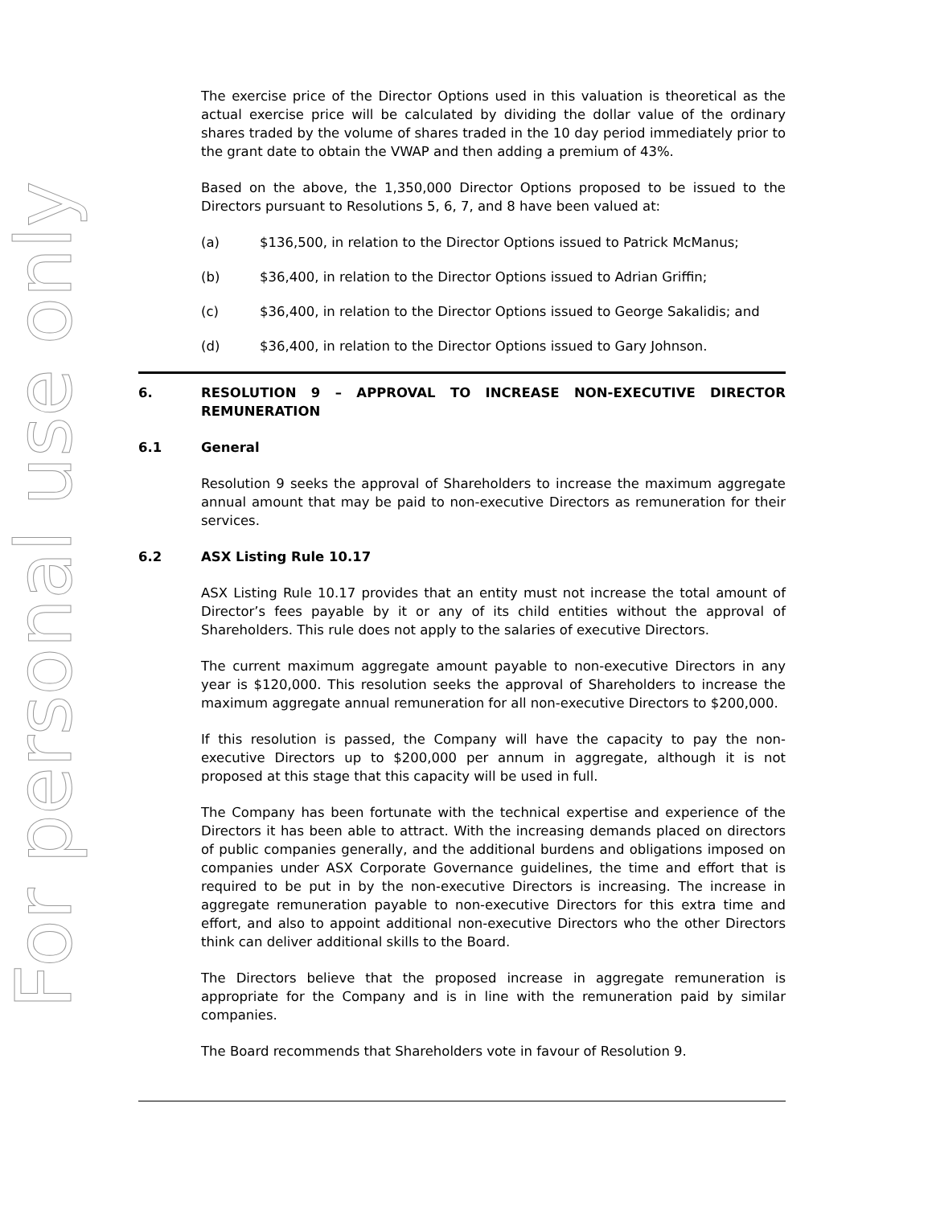For personal use only
The exercise price of the Director Options used in this valuation is theoretical as the actual exercise price will be calculated by dividing the dollar value of the ordinary shares traded by the volume of shares traded in the 10 day period immediately prior to the grant date to obtain the VWAP and then adding a premium of 43%.
Based on the above, the 1,350,000 Director Options proposed to be issued to the Directors pursuant to Resolutions 5, 6, 7, and 8 have been valued at:
(a) $136,500, in relation to the Director Options issued to Patrick McManus;
(b) $36,400, in relation to the Director Options issued to Adrian Griffin;
(c) $36,400, in relation to the Director Options issued to George Sakalidis; and
(d) $36,400, in relation to the Director Options issued to Gary Johnson.
6. RESOLUTION 9 – APPROVAL TO INCREASE NON-EXECUTIVE DIRECTOR REMUNERATION
6.1 General
Resolution 9 seeks the approval of Shareholders to increase the maximum aggregate annual amount that may be paid to non-executive Directors as remuneration for their services.
6.2 ASX Listing Rule 10.17
ASX Listing Rule 10.17 provides that an entity must not increase the total amount of Director’s fees payable by it or any of its child entities without the approval of Shareholders. This rule does not apply to the salaries of executive Directors.
The current maximum aggregate amount payable to non-executive Directors in any year is $120,000. This resolution seeks the approval of Shareholders to increase the maximum aggregate annual remuneration for all non-executive Directors to $200,000.
If this resolution is passed, the Company will have the capacity to pay the non-executive Directors up to $200,000 per annum in aggregate, although it is not proposed at this stage that this capacity will be used in full.
The Company has been fortunate with the technical expertise and experience of the Directors it has been able to attract. With the increasing demands placed on directors of public companies generally, and the additional burdens and obligations imposed on companies under ASX Corporate Governance guidelines, the time and effort that is required to be put in by the non-executive Directors is increasing. The increase in aggregate remuneration payable to non-executive Directors for this extra time and effort, and also to appoint additional non-executive Directors who the other Directors think can deliver additional skills to the Board.
The Directors believe that the proposed increase in aggregate remuneration is appropriate for the Company and is in line with the remuneration paid by similar companies.
The Board recommends that Shareholders vote in favour of Resolution 9.